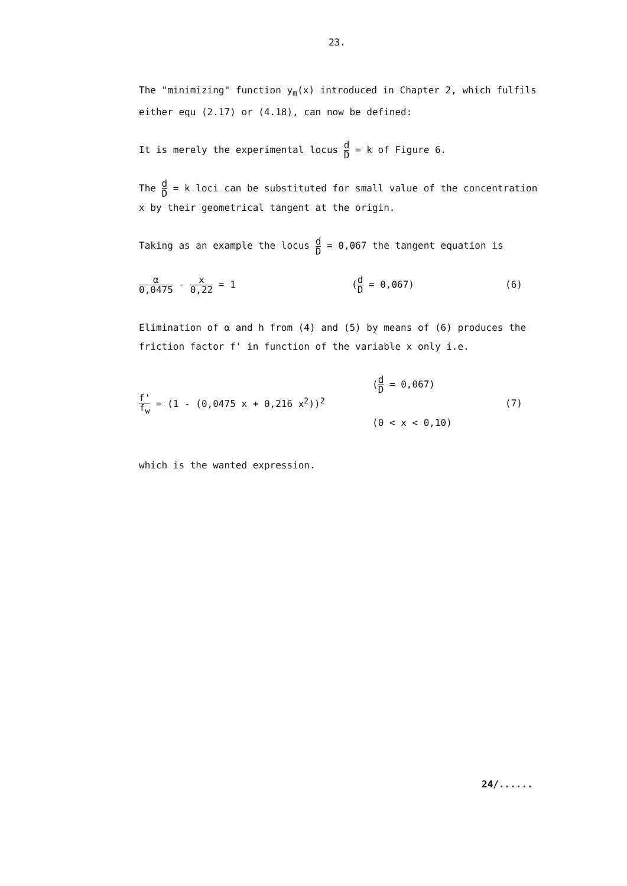23.
The "minimizing" function y<sub>m</sub>(x) introduced in Chapter 2, which fulfils either equ (2.17) or (4.18), can now be defined:
It is merely the experimental locus d D = k of Figure 6.
The d D = k loci can be substituted for small value of the concentration x by their geometrical tangent at the origin.
Taking as an example the locus d D = 0,067 the tangent equation is
α 0,0475 - x 0,22 = 1 (d D = 0,067) (6)
Elimination of α and h from (4) and (5) by means of (6) produces the friction factor f' in function of the variable x only i.e.
f' f<sub>w</sub> = (1 - (0,0475 x + 0,216 x<sup>2</sup>))<sup>2</sup>
(d D = 0,067)
(0 < x < 0,10)
(7)
which is the wanted expression.
24/......